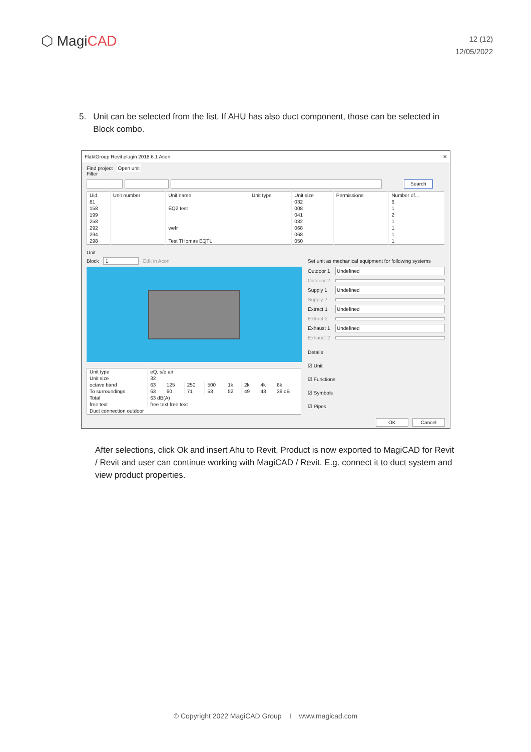⬡ MagiCAD
12 (12)
12/05/2022
5. Unit can be selected from the list. If AHU has also duct component, those can be selected in
Block combo.
FlaktGroup Revit plugin 2018.6.1 Acon ✕
Find project Open unit
Filter
Search
| Uid | Unit number | Unit name | Unit type | Unit size | Permissions | Number of... |
| --- | --- | --- | --- | --- | --- | --- |
| 81 | | | | 032 | | 6 |
| 158 | | EQ2 test | | 008 | | 1 |
| 199 | | | | 041 | | 2 |
| 258 | | | | 032 | | 1 |
| 292 | | wefr | | 068 | | 1 |
| 294 | | | | 068 | | 1 |
| 298 | | Test THomas EQTL | | 050 | | 1 |
Unit
Block 1 Edit in Acon
| Unit type | eQ, s/e air | | | | | | | |
| Unit size | 32 | | | | | | | |
| octave band | 63 | 125 | 250 | 500 | 1k | 2k | 4k | 8k |
| To surroundings | 63 | 60 | 71 | 53 | 52 | 49 | 43 | 39 dB |
| Total | 63 dB(A) | | | | | | | |
| free text | free text free text | | | | | | | |
| Duct connection outdoor | | | | | | | | |
Set unit as mechanical equipment for following systems
Outdoor 1 Undefined
Outdoor 2
Supply 1 Undefined
Supply 2
Extract 1 Undefined
Extract 2
Exhaust 1 Undefined
Exhaust 2
Details
☑ Unit
☑ Functions
☑ Symbols
☑ Pipes
OK Cancel
After selections, click Ok and insert Ahu to Revit. Product is now exported to MagiCAD for Revit / Revit and user can continue working with MagiCAD / Revit. E.g. connect it to duct system and view product properties.
© Copyright 2022 MagiCAD Group I www.magicad.com